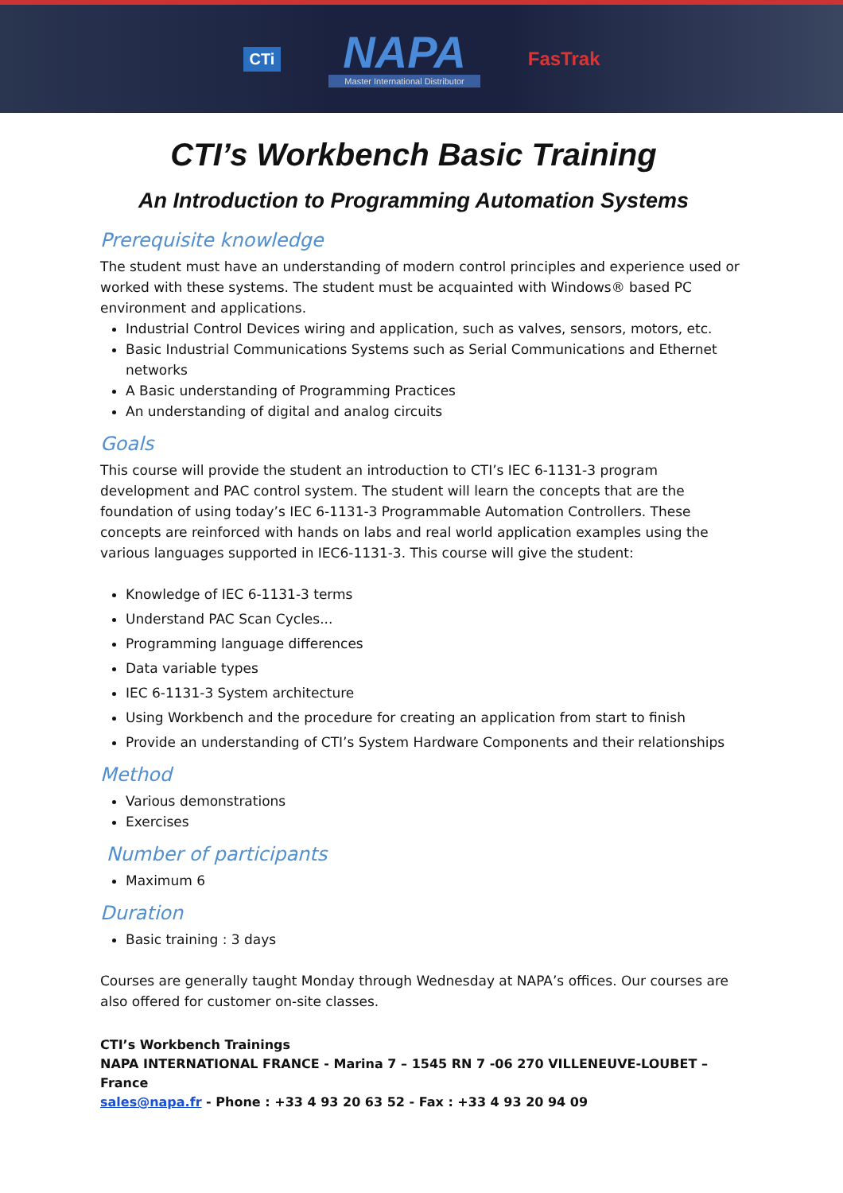CTi
NAPA
Master International Distributor
FasTrak
CTI’s Workbench Basic Training
An Introduction to Programming Automation Systems
Prerequisite knowledge
The student must have an understanding of modern control principles and experience used or worked with these systems. The student must be acquainted with Windows® based PC environment and applications.
Industrial Control Devices wiring and application, such as valves, sensors, motors, etc.
Basic Industrial Communications Systems such as Serial Communications and Ethernet networks
A Basic understanding of Programming Practices
An understanding of digital and analog circuits
Goals
This course will provide the student an introduction to CTI’s IEC 6-1131-3 program development and PAC control system. The student will learn the concepts that are the foundation of using today’s IEC 6-1131-3 Programmable Automation Controllers. These concepts are reinforced with hands on labs and real world application examples using the various languages supported in IEC6-1131-3. This course will give the student:
Knowledge of IEC 6-1131-3 terms
Understand PAC Scan Cycles...
Programming language differences
Data variable types
IEC 6-1131-3 System architecture
Using Workbench and the procedure for creating an application from start to finish
Provide an understanding of CTI’s System Hardware Components and their relationships
Method
Various demonstrations
Exercises
Number of participants
Maximum 6
Duration
Basic training : 3 days
Courses are generally taught Monday through Wednesday at NAPA’s offices. Our courses are also offered for customer on-site classes.
CTI’s Workbench Trainings
NAPA INTERNATIONAL FRANCE - Marina 7 – 1545 RN 7 -06 270 VILLENEUVE-LOUBET – France
sales@napa.fr - Phone : +33 4 93 20 63 52 - Fax : +33 4 93 20 94 09